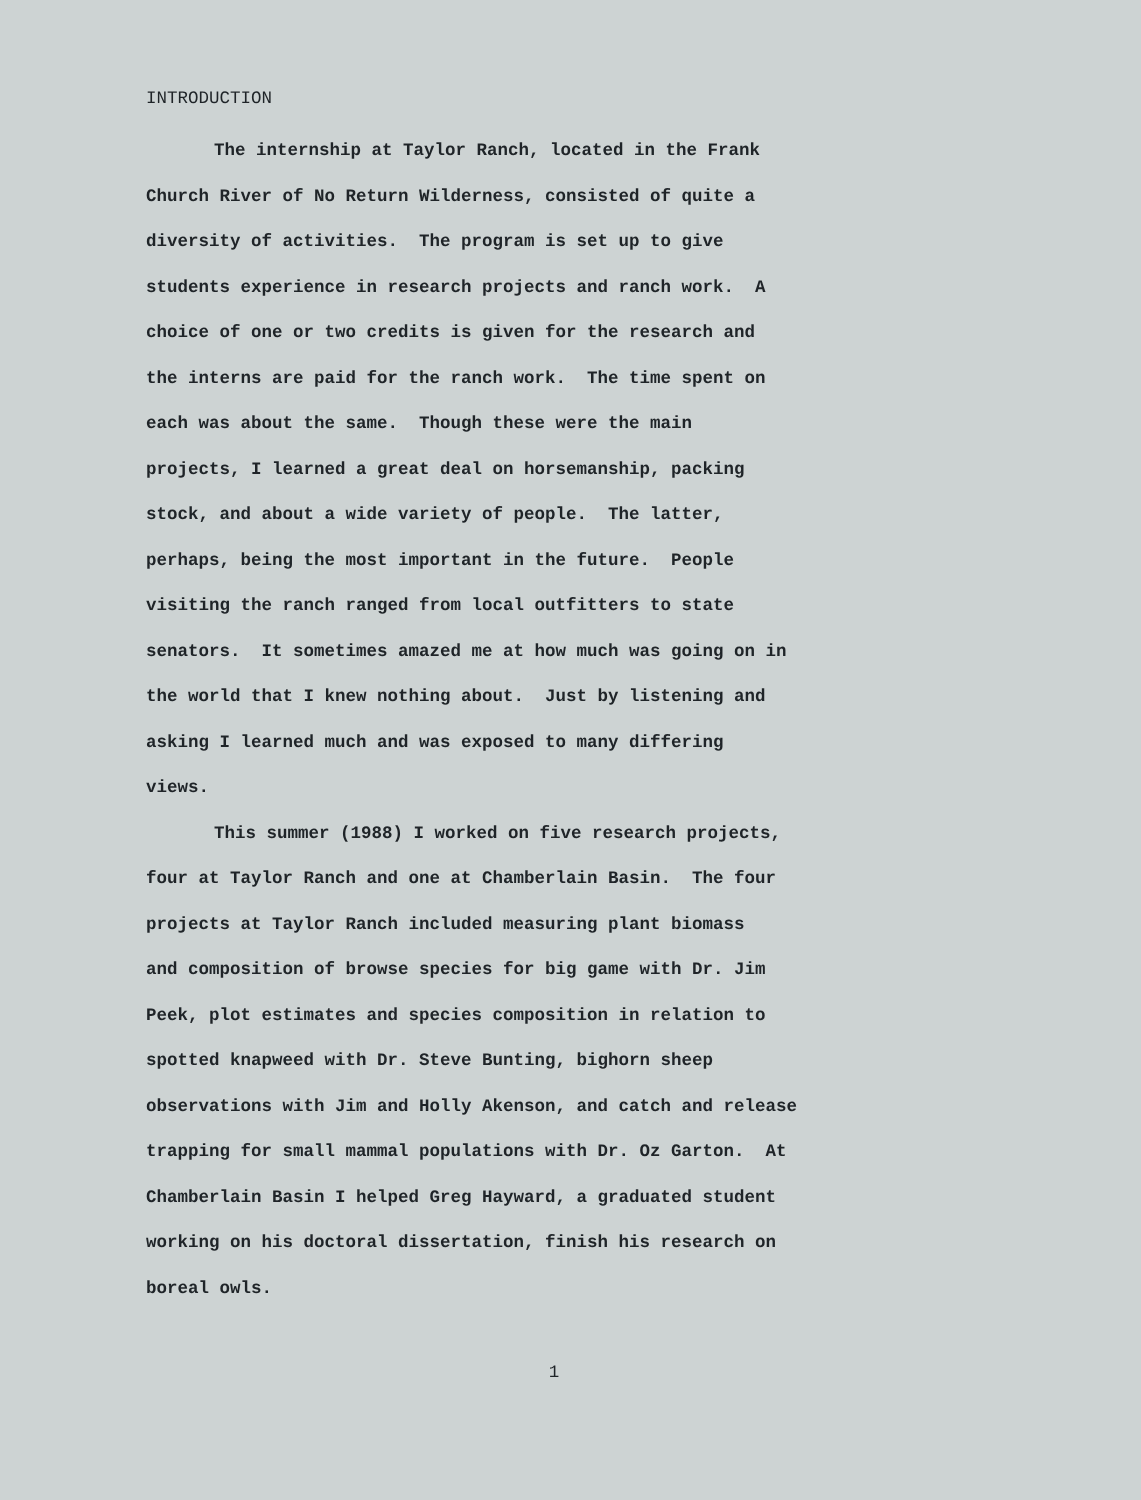INTRODUCTION
The internship at Taylor Ranch, located in the Frank
Church River of No Return Wilderness, consisted of quite a
diversity of activities. The program is set up to give
students experience in research projects and ranch work. A
choice of one or two credits is given for the research and
the interns are paid for the ranch work. The time spent on
each was about the same. Though these were the main
projects, I learned a great deal on horsemanship, packing
stock, and about a wide variety of people. The latter,
perhaps, being the most important in the future. People
visiting the ranch ranged from local outfitters to state
senators. It sometimes amazed me at how much was going on in
the world that I knew nothing about. Just by listening and
asking I learned much and was exposed to many differing
views.
This summer (1988) I worked on five research projects,
four at Taylor Ranch and one at Chamberlain Basin. The four
projects at Taylor Ranch included measuring plant biomass
and composition of browse species for big game with Dr. Jim
Peek, plot estimates and species composition in relation to
spotted knapweed with Dr. Steve Bunting, bighorn sheep
observations with Jim and Holly Akenson, and catch and release
trapping for small mammal populations with Dr. Oz Garton. At
Chamberlain Basin I helped Greg Hayward, a graduated student
working on his doctoral dissertation, finish his research on
boreal owls.
1